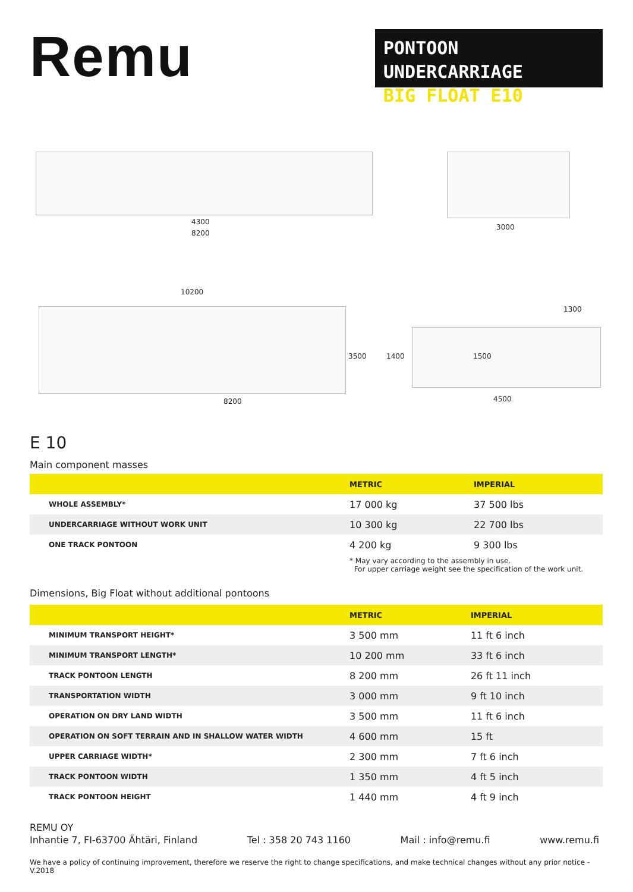Remu
PONTOON UNDERCARRIAGE
BIG FLOAT E10
4300
8200
3000
10200
3500
8200
1300
1400 1500
4500
E 10
Main component masses
| | METRIC | IMPERIAL |
| --- | --- | --- |
| WHOLE ASSEMBLY* | 17 000 kg | 37 500 lbs |
| UNDERCARRIAGE WITHOUT WORK UNIT | 10 300 kg | 22 700 lbs |
| ONE TRACK PONTOON | 4 200 kg | 9 300 lbs |
| | * May vary according to the assembly in use. For upper carriage weight see the specification of the work unit. | |
Dimensions, Big Float without additional pontoons
| | METRIC | IMPERIAL |
| --- | --- | --- |
| MINIMUM TRANSPORT HEIGHT* | 3 500 mm | 11 ft 6 inch |
| MINIMUM TRANSPORT LENGTH* | 10 200 mm | 33 ft 6 inch |
| TRACK PONTOON LENGTH | 8 200 mm | 26 ft 11 inch |
| TRANSPORTATION WIDTH | 3 000 mm | 9 ft 10 inch |
| OPERATION ON DRY LAND WIDTH | 3 500 mm | 11 ft 6 inch |
| OPERATION ON SOFT TERRAIN AND IN SHALLOW WATER WIDTH | 4 600 mm | 15 ft |
| UPPER CARRIAGE WIDTH* | 2 300 mm | 7 ft 6 inch |
| TRACK PONTOON WIDTH | 1 350 mm | 4 ft 5 inch |
| TRACK PONTOON HEIGHT | 1 440 mm | 4 ft 9 inch |
REMU OY
Inhantie 7, FI-63700 Ähtäri, Finland Tel : 358 20 743 1160 Mail : info@remu.fi www.remu.fi
We have a policy of continuing improvement, therefore we reserve the right to change specifications, and make technical changes without any prior notice - V.2018